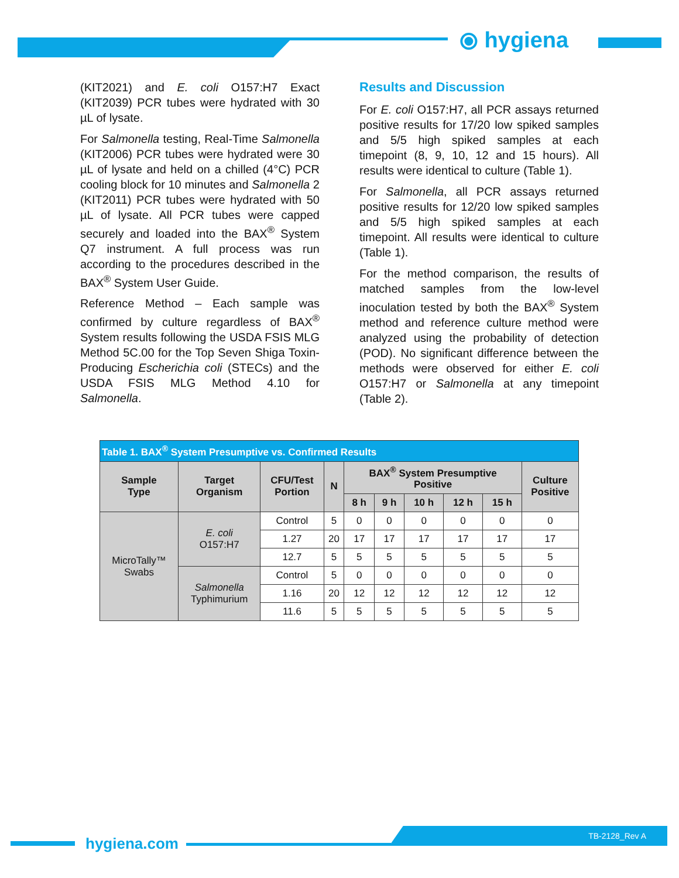⦿ hygiena
(KIT2021) and E. coli O157:H7 Exact (KIT2039) PCR tubes were hydrated with 30 µL of lysate.
For Salmonella testing, Real-Time Salmonella (KIT2006) PCR tubes were hydrated were 30 µL of lysate and held on a chilled (4°C) PCR cooling block for 10 minutes and Salmonella 2 (KIT2011) PCR tubes were hydrated with 50 µL of lysate. All PCR tubes were capped securely and loaded into the BAX<sup>®</sup> System Q7 instrument. A full process was run according to the procedures described in the BAX<sup>®</sup> System User Guide.
Reference Method – Each sample was confirmed by culture regardless of BAX<sup>®</sup> System results following the USDA FSIS MLG Method 5C.00 for the Top Seven Shiga Toxin-Producing Escherichia coli (STECs) and the USDA FSIS MLG Method 4.10 for Salmonella.
Results and Discussion
For E. coli O157:H7, all PCR assays returned positive results for 17/20 low spiked samples and 5/5 high spiked samples at each timepoint (8, 9, 10, 12 and 15 hours). All results were identical to culture (Table 1).
For Salmonella, all PCR assays returned positive results for 12/20 low spiked samples and 5/5 high spiked samples at each timepoint. All results were identical to culture (Table 1).
For the method comparison, the results of matched samples from the low-level inoculation tested by both the BAX<sup>®</sup> System method and reference culture method were analyzed using the probability of detection (POD). No significant difference between the methods were observed for either E. coli O157:H7 or Salmonella at any timepoint (Table 2).
| Table 1. BAX<sup>®</sup> System Presumptive vs. Confirmed Results | | | | | | | | | |
| Sample Type | Target Organism | CFU/Test Portion | N | BAX<sup>®</sup> System Presumptive Positive | | | | | Culture Positive |
| | | | | 8 h | 9 h | 10 h | 12 h | 15 h | |
| MicroTally™ Swabs | E. coli O157:H7 | Control | 5 | 0 | 0 | 0 | 0 | 0 | 0 |
| | | 1.27 | 20 | 17 | 17 | 17 | 17 | 17 | 17 |
| | | 12.7 | 5 | 5 | 5 | 5 | 5 | 5 | 5 |
| | Salmonella Typhimurium | Control | 5 | 0 | 0 | 0 | 0 | 0 | 0 |
| | | 1.16 | 20 | 12 | 12 | 12 | 12 | 12 | 12 |
| | | 11.6 | 5 | 5 | 5 | 5 | 5 | 5 | 5 |
hygiena.com
TB-2128_Rev A